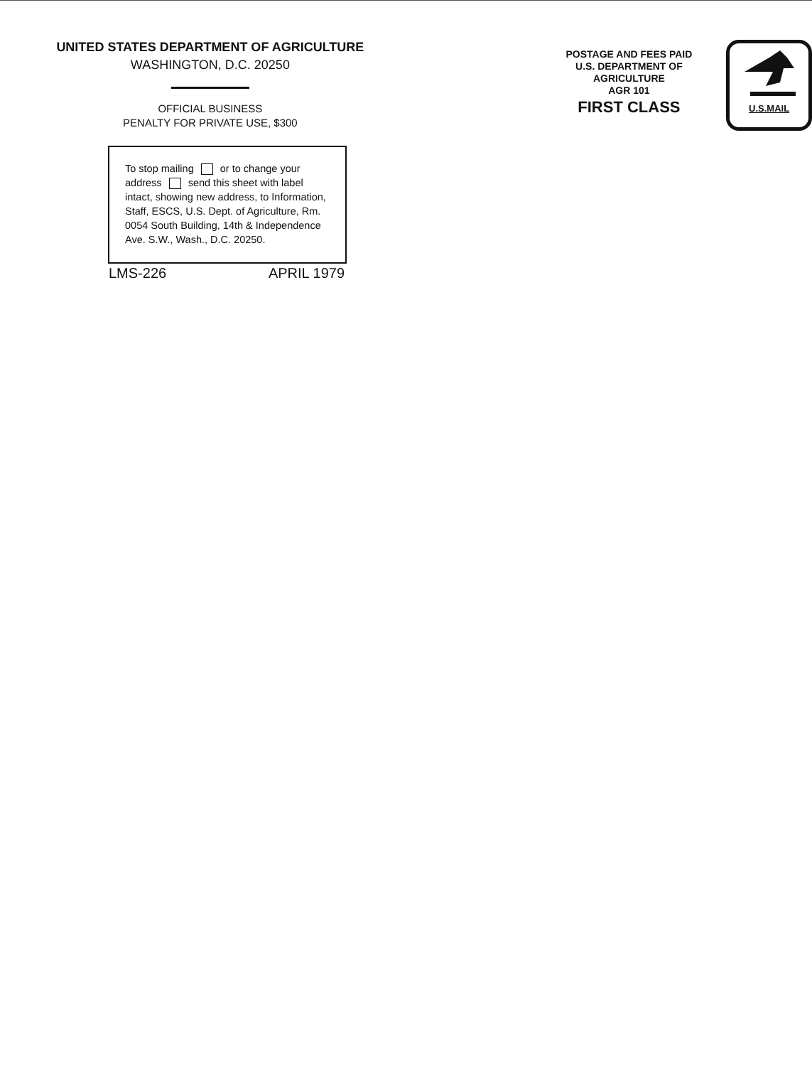UNITED STATES DEPARTMENT OF AGRICULTURE
WASHINGTON, D.C. 20250
OFFICIAL BUSINESS
PENALTY FOR PRIVATE USE, $300
To stop mailing or to change your address send this sheet with label intact, showing new address, to Information, Staff, ESCS, U.S. Dept. of Agriculture, Rm. 0054 South Building, 14th & Independence Ave. S.W., Wash., D.C. 20250.
LMS-226 APRIL 1979
POSTAGE AND FEES PAID
U.S. DEPARTMENT OF
AGRICULTURE
AGR 101
FIRST CLASS
U.S.MAIL